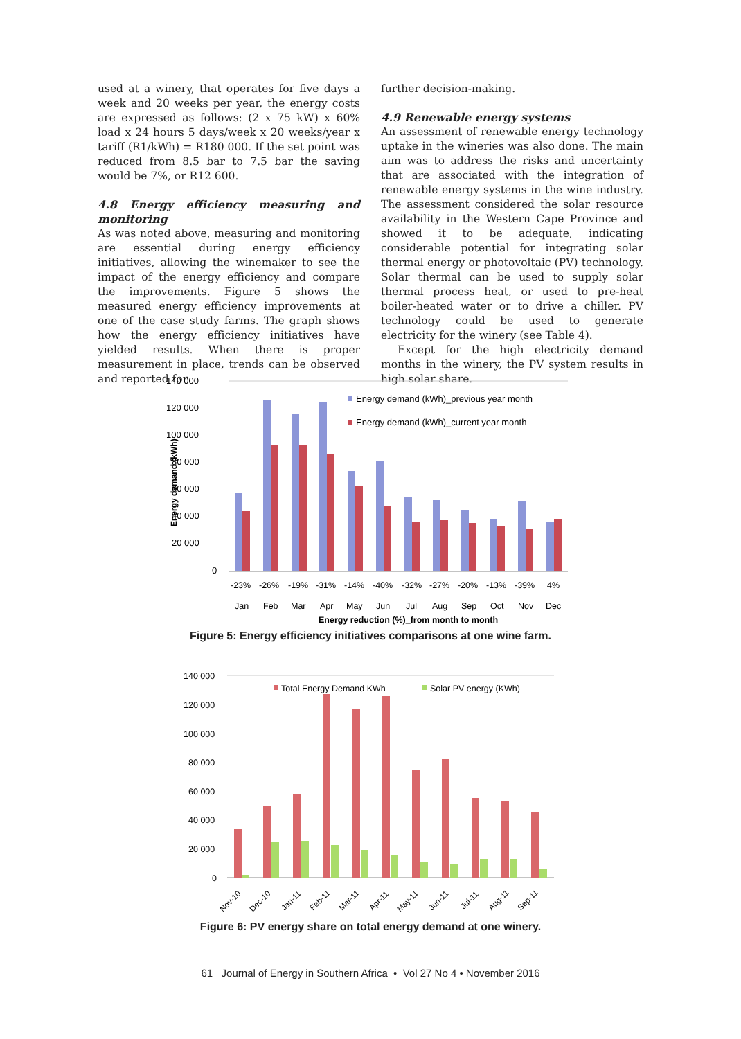used at a winery, that operates for five days a week and 20 weeks per year, the energy costs are expressed as follows: (2 x 75 kW) x 60% load x 24 hours 5 days/week x 20 weeks/year x tariff (R1/kWh) = R180 000. If the set point was reduced from 8.5 bar to 7.5 bar the saving would be 7%, or R12 600.
4.8 Energy efficiency measuring and monitoring
As was noted above, measuring and monitoring are essential during energy efficiency initiatives, allowing the winemaker to see the impact of the energy efficiency and compare the improvements. Figure 5 shows the measured energy efficiency improvements at one of the case study farms. The graph shows how the energy efficiency initiatives have yielded results. When there is proper measurement in place, trends can be observed and reported for
further decision-making.
4.9 Renewable energy systems
An assessment of renewable energy technology uptake in the wineries was also done. The main aim was to address the risks and uncertainty that are associated with the integration of renewable energy systems in the wine industry. The assessment considered the solar resource availability in the Western Cape Province and showed it to be adequate, indicating considerable potential for integrating solar thermal energy or photovoltaic (PV) technology. Solar thermal can be used to supply solar thermal process heat, or used to pre-heat boiler-heated water or to drive a chiller. PV technology could be used to generate electricity for the winery (see Table 4).
Except for the high electricity demand months in the winery, the PV system results in high solar share.
140 000
120 000
100 000
80 000
60 000
40 000
20 000
0
Energy demand (kWh)
Energy demand (kWh)_previous year month
Energy demand (kWh)_current year month
-23%
-26%
-19%
-31%
-14%
-40%
-32%
-27%
-20%
-13%
-39%
4%
Jan
Feb
Mar
Apr
May
Jun
Jul
Aug
Sep
Oct
Nov
Dec
Energy reduction (%)_from month to month
Figure 5: Energy efficiency initiatives comparisons at one wine farm.
140 000
120 000
100 000
80 000
60 000
40 000
20 000
0
Total Energy Demand KWh
Solar PV energy (KWh)
Nov-10
Dec-10
Jan-11
Feb-11
Mar-11
Apr-11
May-11
Jun-11
Jul-11
Aug-11
Sep-11
Figure 6: PV energy share on total energy demand at one winery.
61 Journal of Energy in Southern Africa • Vol 27 No 4 • November 2016